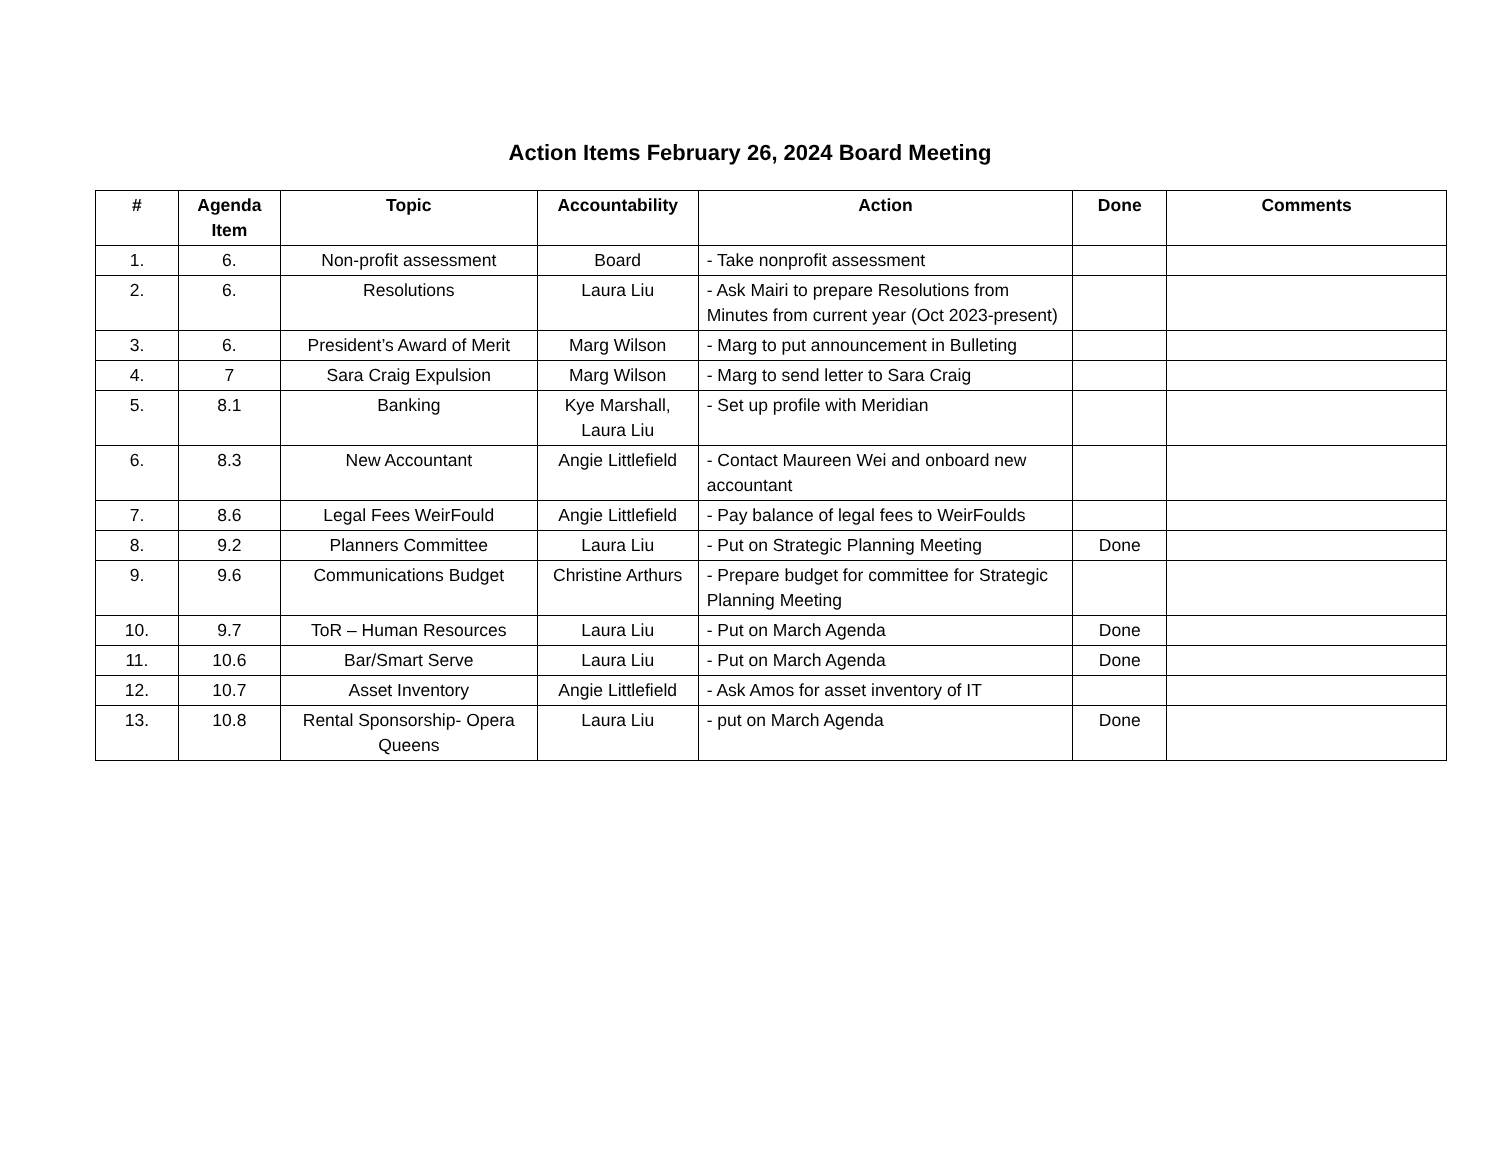Action Items February 26, 2024 Board Meeting
| # | Agenda Item | Topic | Accountability | Action | Done | Comments |
| --- | --- | --- | --- | --- | --- | --- |
| 1. | 6. | Non-profit assessment | Board | - Take nonprofit assessment | | |
| 2. | 6. | Resolutions | Laura Liu | - Ask Mairi to prepare Resolutions from Minutes from current year (Oct 2023-present) | | |
| 3. | 6. | President’s Award of Merit | Marg Wilson | - Marg to put announcement in Bulleting | | |
| 4. | 7 | Sara Craig Expulsion | Marg Wilson | - Marg to send letter to Sara Craig | | |
| 5. | 8.1 | Banking | Kye Marshall, Laura Liu | - Set up profile with Meridian | | |
| 6. | 8.3 | New Accountant | Angie Littlefield | - Contact Maureen Wei and onboard new accountant | | |
| 7. | 8.6 | Legal Fees WeirFould | Angie Littlefield | - Pay balance of legal fees to WeirFoulds | | |
| 8. | 9.2 | Planners Committee | Laura Liu | - Put on Strategic Planning Meeting | Done | |
| 9. | 9.6 | Communications Budget | Christine Arthurs | - Prepare budget for committee for Strategic Planning Meeting | | |
| 10. | 9.7 | ToR – Human Resources | Laura Liu | - Put on March Agenda | Done | |
| 11. | 10.6 | Bar/Smart Serve | Laura Liu | - Put on March Agenda | Done | |
| 12. | 10.7 | Asset Inventory | Angie Littlefield | - Ask Amos for asset inventory of IT | | |
| 13. | 10.8 | Rental Sponsorship- Opera Queens | Laura Liu | - put on March Agenda | Done | |